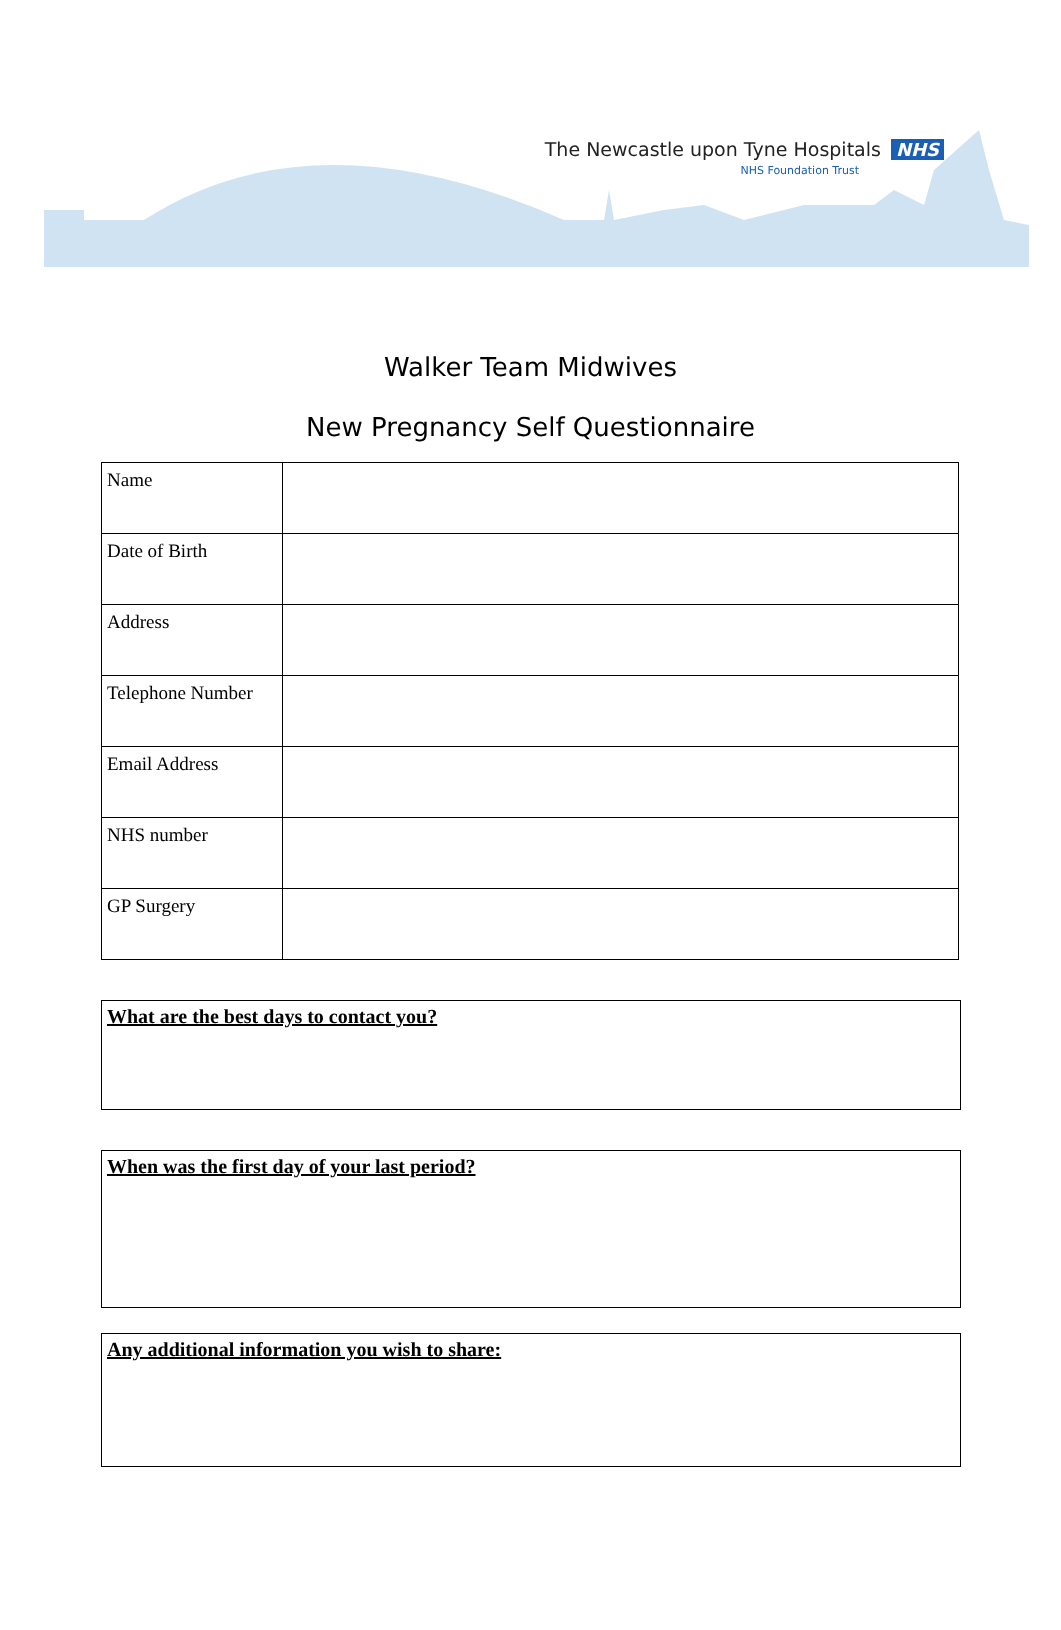The Newcastle upon Tyne Hospitals NHS
NHS Foundation Trust
Walker Team Midwives
New Pregnancy Self Questionnaire
| Name | |
| Date of Birth | |
| Address | |
| Telephone Number | |
| Email Address | |
| NHS number | |
| GP Surgery | |
What are the best days to contact you?
When was the first day of your last period?
Any additional information you wish to share: